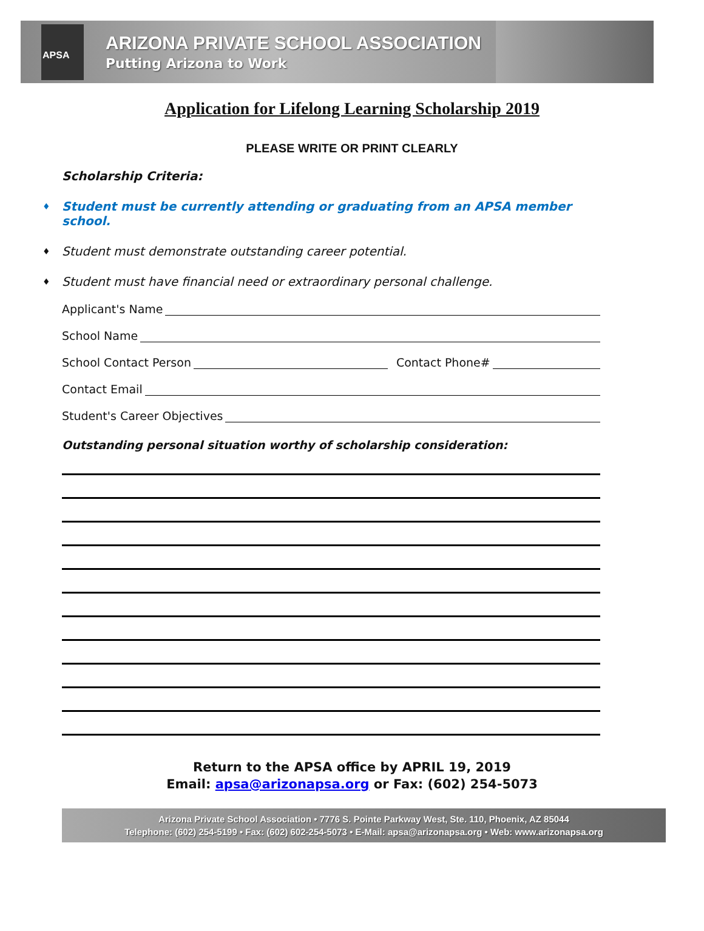APSA
ARIZONA PRIVATE SCHOOL ASSOCIATION
Putting Arizona to Work
Application for Lifelong Learning Scholarship 2019
PLEASE WRITE OR PRINT CLEARLY
Scholarship Criteria:
♦ Student must be currently attending or graduating from an APSA member school.
♦ Student must demonstrate outstanding career potential.
♦ Student must have financial need or extraordinary personal challenge.
Applicant's Name
School Name
School Contact Person Contact Phone#
Contact Email
Student's Career Objectives
Outstanding personal situation worthy of scholarship consideration:
Return to the APSA office by APRIL 19, 2019
Email: apsa@arizonapsa.org or Fax: (602) 254-5073
Arizona Private School Association • 7776 S. Pointe Parkway West, Ste. 110, Phoenix, AZ 85044
Telephone: (602) 254-5199 • Fax: (602) 602-254-5073 • E-Mail: apsa@arizonapsa.org • Web: www.arizonapsa.org